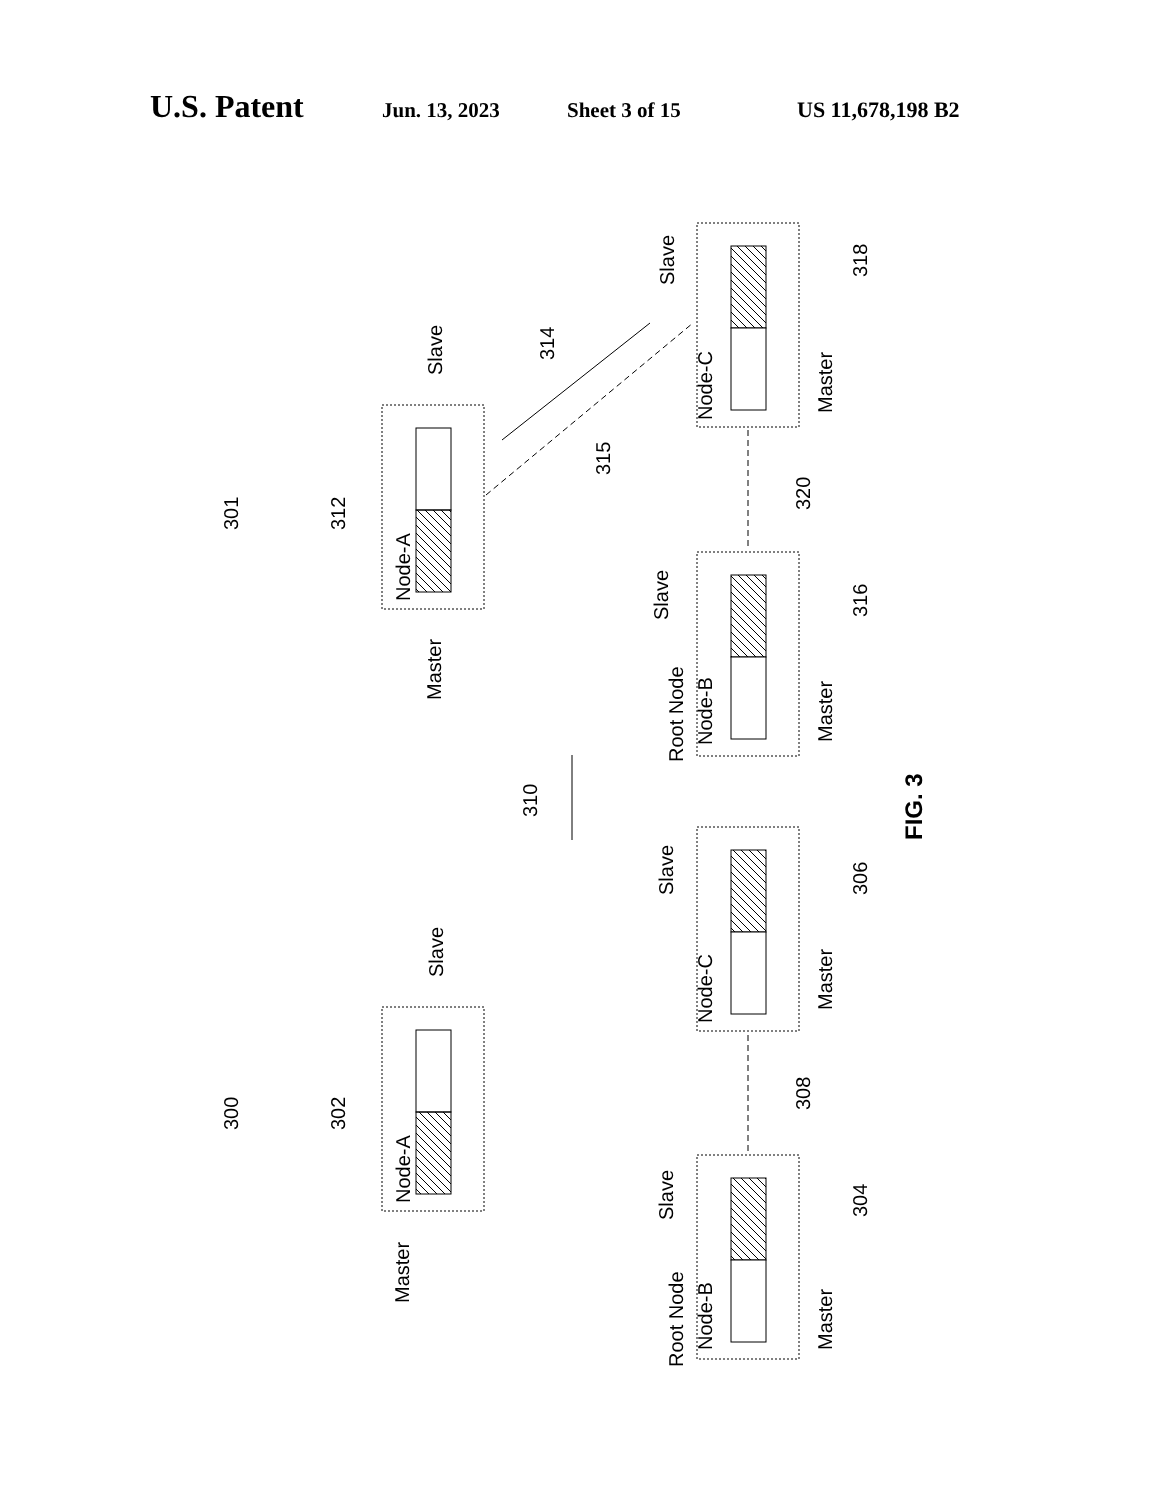U.S. Patent Jun. 13, 2023 Sheet 3 of 15 US 11,678,198 B2
Node-A
Master
Slave
Node-C
Slave
Master
Node-B
Root Node
Slave
Master
Node-A
Master
Slave
Node-C
Slave
Master
Node-B
Root Node
Slave
Master
301
312
314
315
318
320
316
310
306
300
302
308
304
FIG. 3